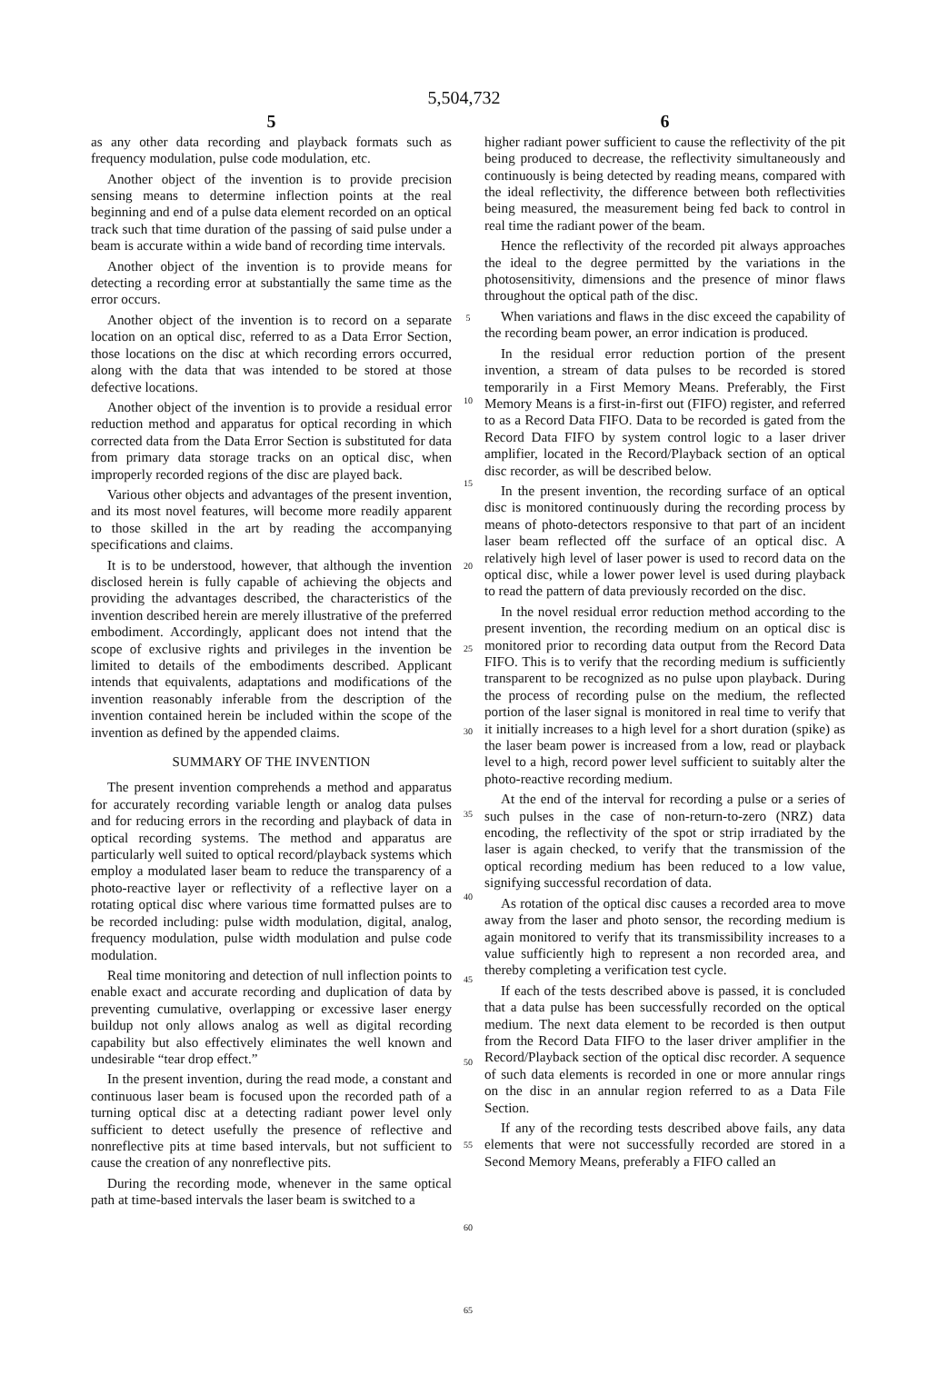5,504,732
5
as any other data recording and playback formats such as frequency modulation, pulse code modulation, etc.
Another object of the invention is to provide precision sensing means to determine inflection points at the real beginning and end of a pulse data element recorded on an optical track such that time duration of the passing of said pulse under a beam is accurate within a wide band of recording time intervals.
Another object of the invention is to provide means for detecting a recording error at substantially the same time as the error occurs.
Another object of the invention is to record on a separate location on an optical disc, referred to as a Data Error Section, those locations on the disc at which recording errors occurred, along with the data that was intended to be stored at those defective locations.
Another object of the invention is to provide a residual error reduction method and apparatus for optical recording in which corrected data from the Data Error Section is substituted for data from primary data storage tracks on an optical disc, when improperly recorded regions of the disc are played back.
Various other objects and advantages of the present invention, and its most novel features, will become more readily apparent to those skilled in the art by reading the accompanying specifications and claims.
It is to be understood, however, that although the invention disclosed herein is fully capable of achieving the objects and providing the advantages described, the characteristics of the invention described herein are merely illustrative of the preferred embodiment. Accordingly, applicant does not intend that the scope of exclusive rights and privileges in the invention be limited to details of the embodiments described. Applicant intends that equivalents, adaptations and modifications of the invention reasonably inferable from the description of the invention contained herein be included within the scope of the invention as defined by the appended claims.
SUMMARY OF THE INVENTION
The present invention comprehends a method and apparatus for accurately recording variable length or analog data pulses and for reducing errors in the recording and playback of data in optical recording systems. The method and apparatus are particularly well suited to optical record/playback systems which employ a modulated laser beam to reduce the transparency of a photo-reactive layer or reflectivity of a reflective layer on a rotating optical disc where various time formatted pulses are to be recorded including: pulse width modulation, digital, analog, frequency modulation, pulse width modulation and pulse code modulation.
Real time monitoring and detection of null inflection points to enable exact and accurate recording and duplication of data by preventing cumulative, overlapping or excessive laser energy buildup not only allows analog as well as digital recording capability but also effectively eliminates the well known and undesirable “tear drop effect.”
In the present invention, during the read mode, a constant and continuous laser beam is focused upon the recorded path of a turning optical disc at a detecting radiant power level only sufficient to detect usefully the presence of reflective and nonreflective pits at time based intervals, but not sufficient to cause the creation of any nonreflective pits.
During the recording mode, whenever in the same optical path at time-based intervals the laser beam is switched to a
5
10
15
20
25
30
35
40
45
50
55
60
65
6
higher radiant power sufficient to cause the reflectivity of the pit being produced to decrease, the reflectivity simultaneously and continuously is being detected by reading means, compared with the ideal reflectivity, the difference between both reflectivities being measured, the measurement being fed back to control in real time the radiant power of the beam.
Hence the reflectivity of the recorded pit always approaches the ideal to the degree permitted by the variations in the photosensitivity, dimensions and the presence of minor flaws throughout the optical path of the disc.
When variations and flaws in the disc exceed the capability of the recording beam power, an error indication is produced.
In the residual error reduction portion of the present invention, a stream of data pulses to be recorded is stored temporarily in a First Memory Means. Preferably, the First Memory Means is a first-in-first out (FIFO) register, and referred to as a Record Data FIFO. Data to be recorded is gated from the Record Data FIFO by system control logic to a laser driver amplifier, located in the Record/Playback section of an optical disc recorder, as will be described below.
In the present invention, the recording surface of an optical disc is monitored continuously during the recording process by means of photo-detectors responsive to that part of an incident laser beam reflected off the surface of an optical disc. A relatively high level of laser power is used to record data on the optical disc, while a lower power level is used during playback to read the pattern of data previously recorded on the disc.
In the novel residual error reduction method according to the present invention, the recording medium on an optical disc is monitored prior to recording data output from the Record Data FIFO. This is to verify that the recording medium is sufficiently transparent to be recognized as no pulse upon playback. During the process of recording pulse on the medium, the reflected portion of the laser signal is monitored in real time to verify that it initially increases to a high level for a short duration (spike) as the laser beam power is increased from a low, read or playback level to a high, record power level sufficient to suitably alter the photo-reactive recording medium.
At the end of the interval for recording a pulse or a series of such pulses in the case of non-return-to-zero (NRZ) data encoding, the reflectivity of the spot or strip irradiated by the laser is again checked, to verify that the transmission of the optical recording medium has been reduced to a low value, signifying successful recordation of data.
As rotation of the optical disc causes a recorded area to move away from the laser and photo sensor, the recording medium is again monitored to verify that its transmissibility increases to a value sufficiently high to represent a non recorded area, and thereby completing a verification test cycle.
If each of the tests described above is passed, it is concluded that a data pulse has been successfully recorded on the optical medium. The next data element to be recorded is then output from the Record Data FIFO to the laser driver amplifier in the Record/Playback section of the optical disc recorder. A sequence of such data elements is recorded in one or more annular rings on the disc in an annular region referred to as a Data File Section.
If any of the recording tests described above fails, any data elements that were not successfully recorded are stored in a Second Memory Means, preferably a FIFO called an